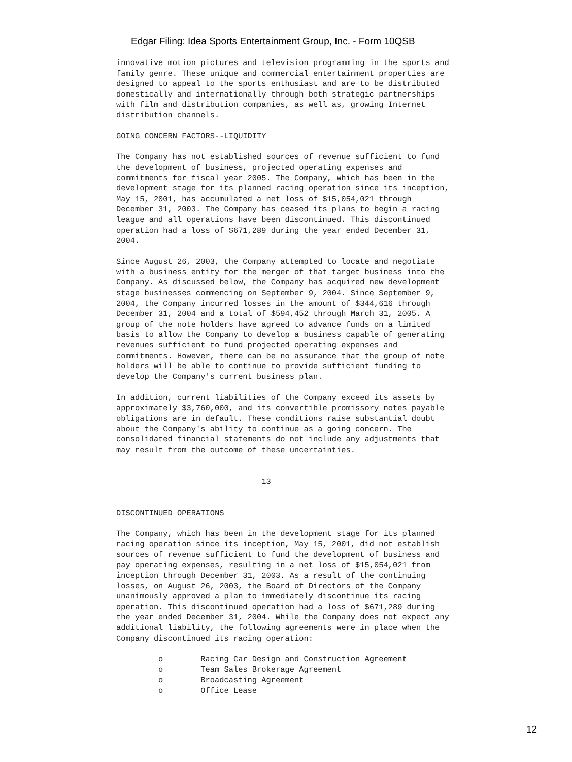Edgar Filing: Idea Sports Entertainment Group, Inc. - Form 10QSB
innovative motion pictures and television programming in the sports and
family genre. These unique and commercial entertainment properties are
designed to appeal to the sports enthusiast and are to be distributed
domestically and internationally through both strategic partnerships
with film and distribution companies, as well as, growing Internet
distribution channels.

GOING CONCERN FACTORS--LIQUIDITY

The Company has not established sources of revenue sufficient to fund
the development of business, projected operating expenses and
commitments for fiscal year 2005. The Company, which has been in the
development stage for its planned racing operation since its inception,
May 15, 2001, has accumulated a net loss of $15,054,021 through
December 31, 2003. The Company has ceased its plans to begin a racing
league and all operations have been discontinued. This discontinued
operation had a loss of $671,289 during the year ended December 31,
2004.

Since August 26, 2003, the Company attempted to locate and negotiate
with a business entity for the merger of that target business into the
Company. As discussed below, the Company has acquired new development
stage businesses commencing on September 9, 2004. Since September 9,
2004, the Company incurred losses in the amount of $344,616 through
December 31, 2004 and a total of $594,452 through March 31, 2005. A
group of the note holders have agreed to advance funds on a limited
basis to allow the Company to develop a business capable of generating
revenues sufficient to fund projected operating expenses and
commitments. However, there can be no assurance that the group of note
holders will be able to continue to provide sufficient funding to
develop the Company's current business plan.

In addition, current liabilities of the Company exceed its assets by
approximately $3,760,000, and its convertible promissory notes payable
obligations are in default. These conditions raise substantial doubt
about the Company's ability to continue as a going concern. The
consolidated financial statements do not include any adjustments that
may result from the outcome of these uncertainties.


                               13


DISCONTINUED OPERATIONS

The Company, which has been in the development stage for its planned
racing operation since its inception, May 15, 2001, did not establish
sources of revenue sufficient to fund the development of business and
pay operating expenses, resulting in a net loss of $15,054,021 from
inception through December 31, 2003. As a result of the continuing
losses, on August 26, 2003, the Board of Directors of the Company
unanimously approved a plan to immediately discontinue its racing
operation. This discontinued operation had a loss of $671,289 during
the year ended December 31, 2004. While the Company does not expect any
additional liability, the following agreements were in place when the
Company discontinued its racing operation:

         o        Racing Car Design and Construction Agreement
         o        Team Sales Brokerage Agreement
         o        Broadcasting Agreement
         o        Office Lease
12